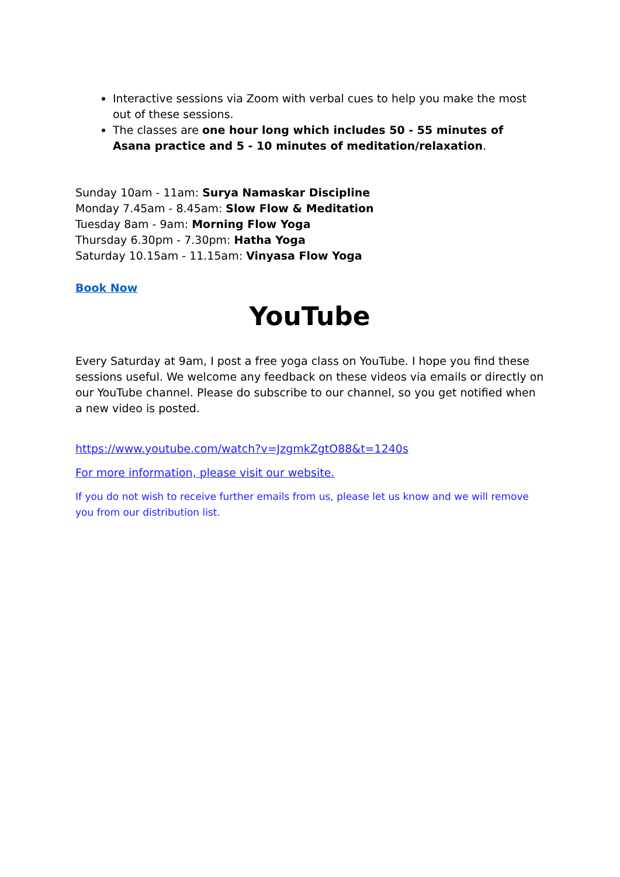Interactive sessions via Zoom with verbal cues to help you make the most out of these sessions.
The classes are one hour long which includes 50 - 55 minutes of Asana practice and 5 - 10 minutes of meditation/relaxation.
Sunday 10am - 11am: Surya Namaskar Discipline
Monday 7.45am - 8.45am: Slow Flow & Meditation
Tuesday 8am - 9am: Morning Flow Yoga
Thursday 6.30pm - 7.30pm: Hatha Yoga
Saturday 10.15am - 11.15am: Vinyasa Flow Yoga
Book Now
YouTube
Every Saturday at 9am, I post a free yoga class on YouTube. I hope you find these sessions useful. We welcome any feedback on these videos via emails or directly on our YouTube channel. Please do subscribe to our channel, so you get notified when a new video is posted.
https://www.youtube.com/watch?v=JzgmkZgtO88&t=1240s
For more information, please visit our website.
If you do not wish to receive further emails from us, please let us know and we will remove you from our distribution list.